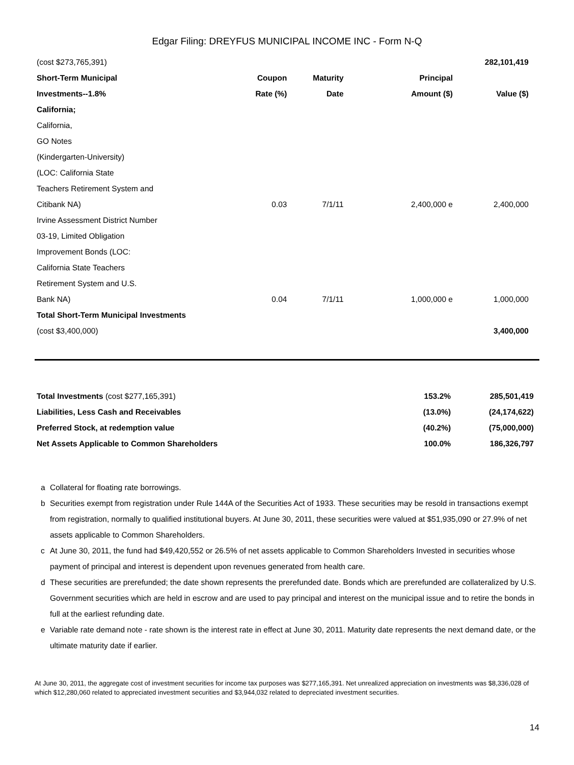Edgar Filing: DREYFUS MUNICIPAL INCOME INC - Form N-Q
| (cost $273,765,391) | | | | 282,101,419 |
| Short-Term Municipal | Coupon | Maturity | Principal | |
| Investments--1.8% | Rate (%) | Date | Amount ($) | Value ($) |
| California; | | | | |
| California, | | | | |
| GO Notes | | | | |
| (Kindergarten-University) | | | | |
| (LOC: California State | | | | |
| Teachers Retirement System and | | | | |
| Citibank NA) | 0.03 | 7/1/11 | 2,400,000 e | 2,400,000 |
| Irvine Assessment District Number | | | | |
| 03-19, Limited Obligation | | | | |
| Improvement Bonds (LOC: | | | | |
| California State Teachers | | | | |
| Retirement System and U.S. | | | | |
| Bank NA) | 0.04 | 7/1/11 | 1,000,000 e | 1,000,000 |
| Total Short-Term Municipal Investments | | | | |
| (cost $3,400,000) | | | | 3,400,000 |
| Total Investments (cost $277,165,391) | 153.2% | 285,501,419 |
| Liabilities, Less Cash and Receivables | (13.0%) | (24,174,622) |
| Preferred Stock, at redemption value | (40.2%) | (75,000,000) |
| Net Assets Applicable to Common Shareholders | 100.0% | 186,326,797 |
a Collateral for floating rate borrowings.
b Securities exempt from registration under Rule 144A of the Securities Act of 1933. These securities may be resold in transactions exempt from registration, normally to qualified institutional buyers. At June 30, 2011, these securities were valued at $51,935,090 or 27.9% of net assets applicable to Common Shareholders.
c At June 30, 2011, the fund had $49,420,552 or 26.5% of net assets applicable to Common Shareholders Invested in securities whose payment of principal and interest is dependent upon revenues generated from health care.
d These securities are prerefunded; the date shown represents the prerefunded date. Bonds which are prerefunded are collateralized by U.S. Government securities which are held in escrow and are used to pay principal and interest on the municipal issue and to retire the bonds in full at the earliest refunding date.
e Variable rate demand note - rate shown is the interest rate in effect at June 30, 2011. Maturity date represents the next demand date, or the ultimate maturity date if earlier.
At June 30, 2011, the aggregate cost of investment securities for income tax purposes was $277,165,391. Net unrealized appreciation on investments was $8,336,028 of which $12,280,060 related to appreciated investment securities and $3,944,032 related to depreciated investment securities.
14